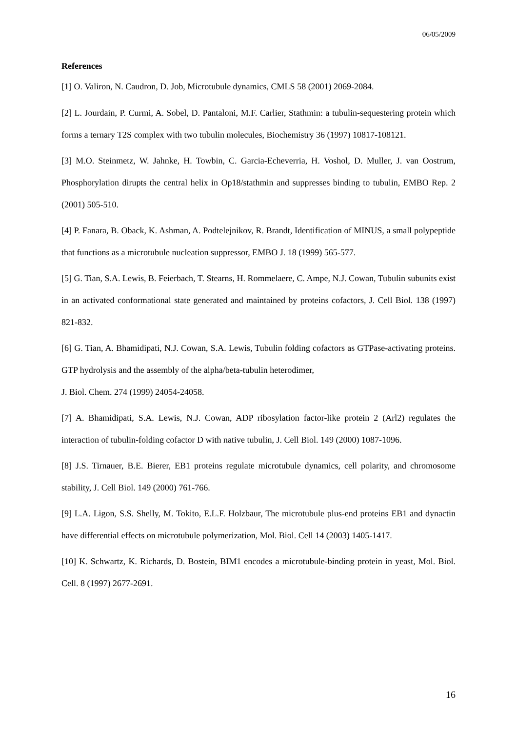06/05/2009
References
[1] O. Valiron, N. Caudron, D. Job, Microtubule dynamics, CMLS 58 (2001) 2069-2084.
[2] L. Jourdain, P. Curmi, A. Sobel, D. Pantaloni, M.F. Carlier, Stathmin: a tubulin-sequestering protein which forms a ternary T2S complex with two tubulin molecules, Biochemistry 36 (1997) 10817-108121.
[3] M.O. Steinmetz, W. Jahnke, H. Towbin, C. Garcia-Echeverria, H. Voshol, D. Muller, J. van Oostrum, Phosphorylation dirupts the central helix in Op18/stathmin and suppresses binding to tubulin, EMBO Rep. 2 (2001) 505-510.
[4] P. Fanara, B. Oback, K. Ashman, A. Podtelejnikov, R. Brandt, Identification of MINUS, a small polypeptide that functions as a microtubule nucleation suppressor, EMBO J. 18 (1999) 565-577.
[5] G. Tian, S.A. Lewis, B. Feierbach, T. Stearns, H. Rommelaere, C. Ampe, N.J. Cowan, Tubulin subunits exist in an activated conformational state generated and maintained by proteins cofactors, J. Cell Biol. 138 (1997) 821-832.
[6] G. Tian, A. Bhamidipati, N.J. Cowan, S.A. Lewis, Tubulin folding cofactors as GTPase-activating proteins. GTP hydrolysis and the assembly of the alpha/beta-tubulin heterodimer,
J. Biol. Chem. 274 (1999) 24054-24058.
[7] A. Bhamidipati, S.A. Lewis, N.J. Cowan, ADP ribosylation factor-like protein 2 (Arl2) regulates the interaction of tubulin-folding cofactor D with native tubulin, J. Cell Biol. 149 (2000) 1087-1096.
[8] J.S. Tirnauer, B.E. Bierer, EB1 proteins regulate microtubule dynamics, cell polarity, and chromosome stability, J. Cell Biol. 149 (2000) 761-766.
[9] L.A. Ligon, S.S. Shelly, M. Tokito, E.L.F. Holzbaur, The microtubule plus-end proteins EB1 and dynactin have differential effects on microtubule polymerization, Mol. Biol. Cell 14 (2003) 1405-1417.
[10] K. Schwartz, K. Richards, D. Bostein, BIM1 encodes a microtubule-binding protein in yeast, Mol. Biol. Cell. 8 (1997) 2677-2691.
16